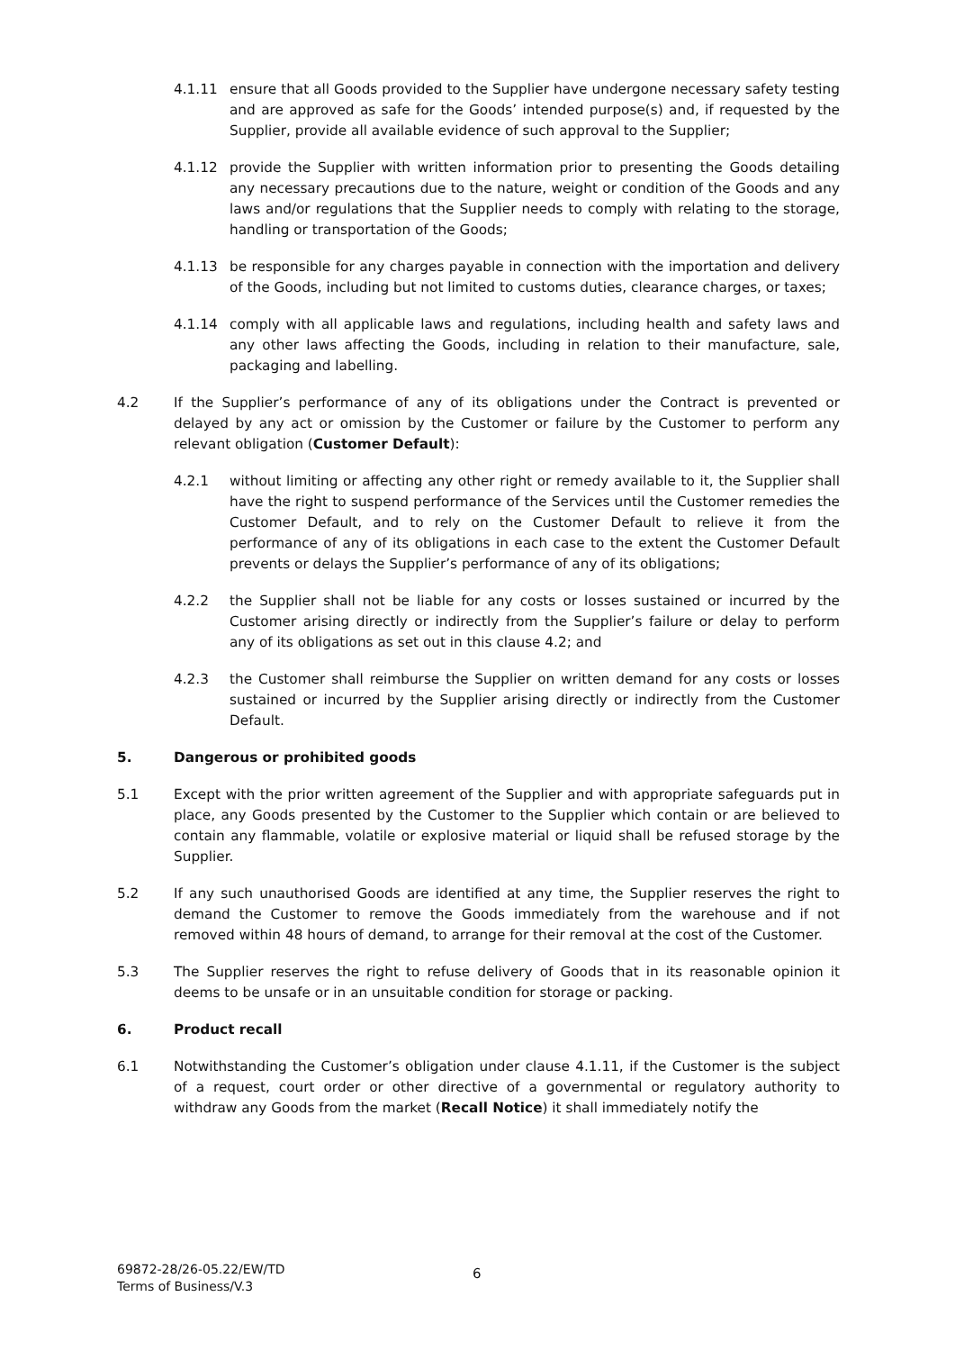4.1.11 ensure that all Goods provided to the Supplier have undergone necessary safety testing and are approved as safe for the Goods’ intended purpose(s) and, if requested by the Supplier, provide all available evidence of such approval to the Supplier;
4.1.12 provide the Supplier with written information prior to presenting the Goods detailing any necessary precautions due to the nature, weight or condition of the Goods and any laws and/or regulations that the Supplier needs to comply with relating to the storage, handling or transportation of the Goods;
4.1.13 be responsible for any charges payable in connection with the importation and delivery of the Goods, including but not limited to customs duties, clearance charges, or taxes;
4.1.14 comply with all applicable laws and regulations, including health and safety laws and any other laws affecting the Goods, including in relation to their manufacture, sale, packaging and labelling.
4.2 If the Supplier’s performance of any of its obligations under the Contract is prevented or delayed by any act or omission by the Customer or failure by the Customer to perform any relevant obligation (Customer Default):
4.2.1 without limiting or affecting any other right or remedy available to it, the Supplier shall have the right to suspend performance of the Services until the Customer remedies the Customer Default, and to rely on the Customer Default to relieve it from the performance of any of its obligations in each case to the extent the Customer Default prevents or delays the Supplier’s performance of any of its obligations;
4.2.2 the Supplier shall not be liable for any costs or losses sustained or incurred by the Customer arising directly or indirectly from the Supplier’s failure or delay to perform any of its obligations as set out in this clause 4.2; and
4.2.3 the Customer shall reimburse the Supplier on written demand for any costs or losses sustained or incurred by the Supplier arising directly or indirectly from the Customer Default.
5. Dangerous or prohibited goods
5.1 Except with the prior written agreement of the Supplier and with appropriate safeguards put in place, any Goods presented by the Customer to the Supplier which contain or are believed to contain any flammable, volatile or explosive material or liquid shall be refused storage by the Supplier.
5.2 If any such unauthorised Goods are identified at any time, the Supplier reserves the right to demand the Customer to remove the Goods immediately from the warehouse and if not removed within 48 hours of demand, to arrange for their removal at the cost of the Customer.
5.3 The Supplier reserves the right to refuse delivery of Goods that in its reasonable opinion it deems to be unsafe or in an unsuitable condition for storage or packing.
6. Product recall
6.1 Notwithstanding the Customer’s obligation under clause 4.1.11, if the Customer is the subject of a request, court order or other directive of a governmental or regulatory authority to withdraw any Goods from the market (Recall Notice) it shall immediately notify the
69872-28/26-05.22/EW/TD
Terms of Business/V.3
6